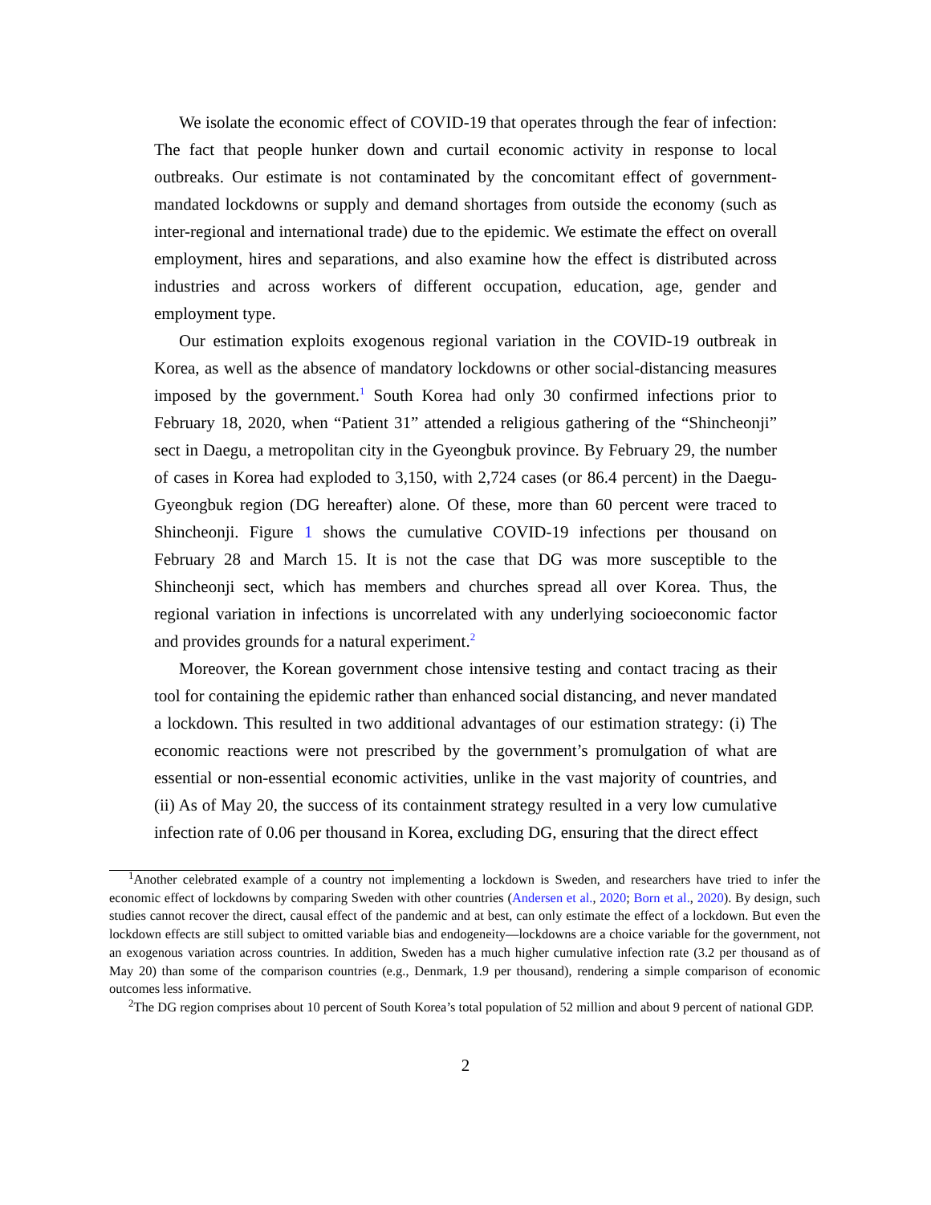We isolate the economic effect of COVID-19 that operates through the fear of infection: The fact that people hunker down and curtail economic activity in response to local outbreaks. Our estimate is not contaminated by the concomitant effect of government-mandated lockdowns or supply and demand shortages from outside the economy (such as inter-regional and international trade) due to the epidemic. We estimate the effect on overall employment, hires and separations, and also examine how the effect is distributed across industries and across workers of different occupation, education, age, gender and employment type.
Our estimation exploits exogenous regional variation in the COVID-19 outbreak in Korea, as well as the absence of mandatory lockdowns or other social-distancing measures imposed by the government.<sup>1</sup> South Korea had only 30 confirmed infections prior to February 18, 2020, when “Patient 31” attended a religious gathering of the “Shincheonji” sect in Daegu, a metropolitan city in the Gyeongbuk province. By February 29, the number of cases in Korea had exploded to 3,150, with 2,724 cases (or 86.4 percent) in the Daegu-Gyeongbuk region (DG hereafter) alone. Of these, more than 60 percent were traced to Shincheonji. Figure 1 shows the cumulative COVID-19 infections per thousand on February 28 and March 15. It is not the case that DG was more susceptible to the Shincheonji sect, which has members and churches spread all over Korea. Thus, the regional variation in infections is uncorrelated with any underlying socioeconomic factor and provides grounds for a natural experiment.<sup>2</sup>
Moreover, the Korean government chose intensive testing and contact tracing as their tool for containing the epidemic rather than enhanced social distancing, and never mandated a lockdown. This resulted in two additional advantages of our estimation strategy: (i) The economic reactions were not prescribed by the government’s promulgation of what are essential or non-essential economic activities, unlike in the vast majority of countries, and (ii) As of May 20, the success of its containment strategy resulted in a very low cumulative infection rate of 0.06 per thousand in Korea, excluding DG, ensuring that the direct effect
<sup>1</sup> Another celebrated example of a country not implementing a lockdown is Sweden, and researchers have tried to infer the economic effect of lockdowns by comparing Sweden with other countries (Andersen et al., 2020; Born et al., 2020). By design, such studies cannot recover the direct, causal effect of the pandemic and at best, can only estimate the effect of a lockdown. But even the lockdown effects are still subject to omitted variable bias and endogeneity—lockdowns are a choice variable for the government, not an exogenous variation across countries. In addition, Sweden has a much higher cumulative infection rate (3.2 per thousand as of May 20) than some of the comparison countries (e.g., Denmark, 1.9 per thousand), rendering a simple comparison of economic outcomes less informative.
<sup>2</sup> The DG region comprises about 10 percent of South Korea’s total population of 52 million and about 9 percent of national GDP.
2